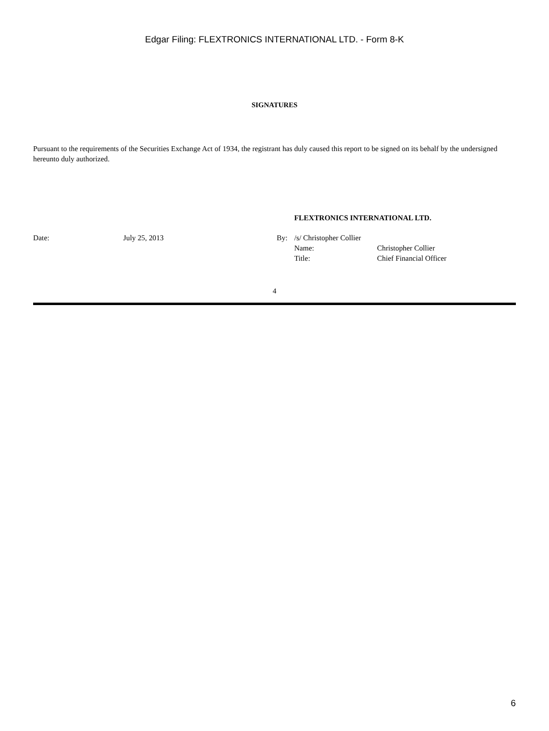Edgar Filing: FLEXTRONICS INTERNATIONAL LTD. - Form 8-K
SIGNATURES
Pursuant to the requirements of the Securities Exchange Act of 1934, the registrant has duly caused this report to be signed on its behalf by the undersigned hereunto duly authorized.
| | | | FLEXTRONICS INTERNATIONAL LTD. | |
| Date: | July 25, 2013 | By: | /s/ Christopher Collier | |
| | | | Name: | Christopher Collier |
| | | | Title: | Chief Financial Officer |
4
6